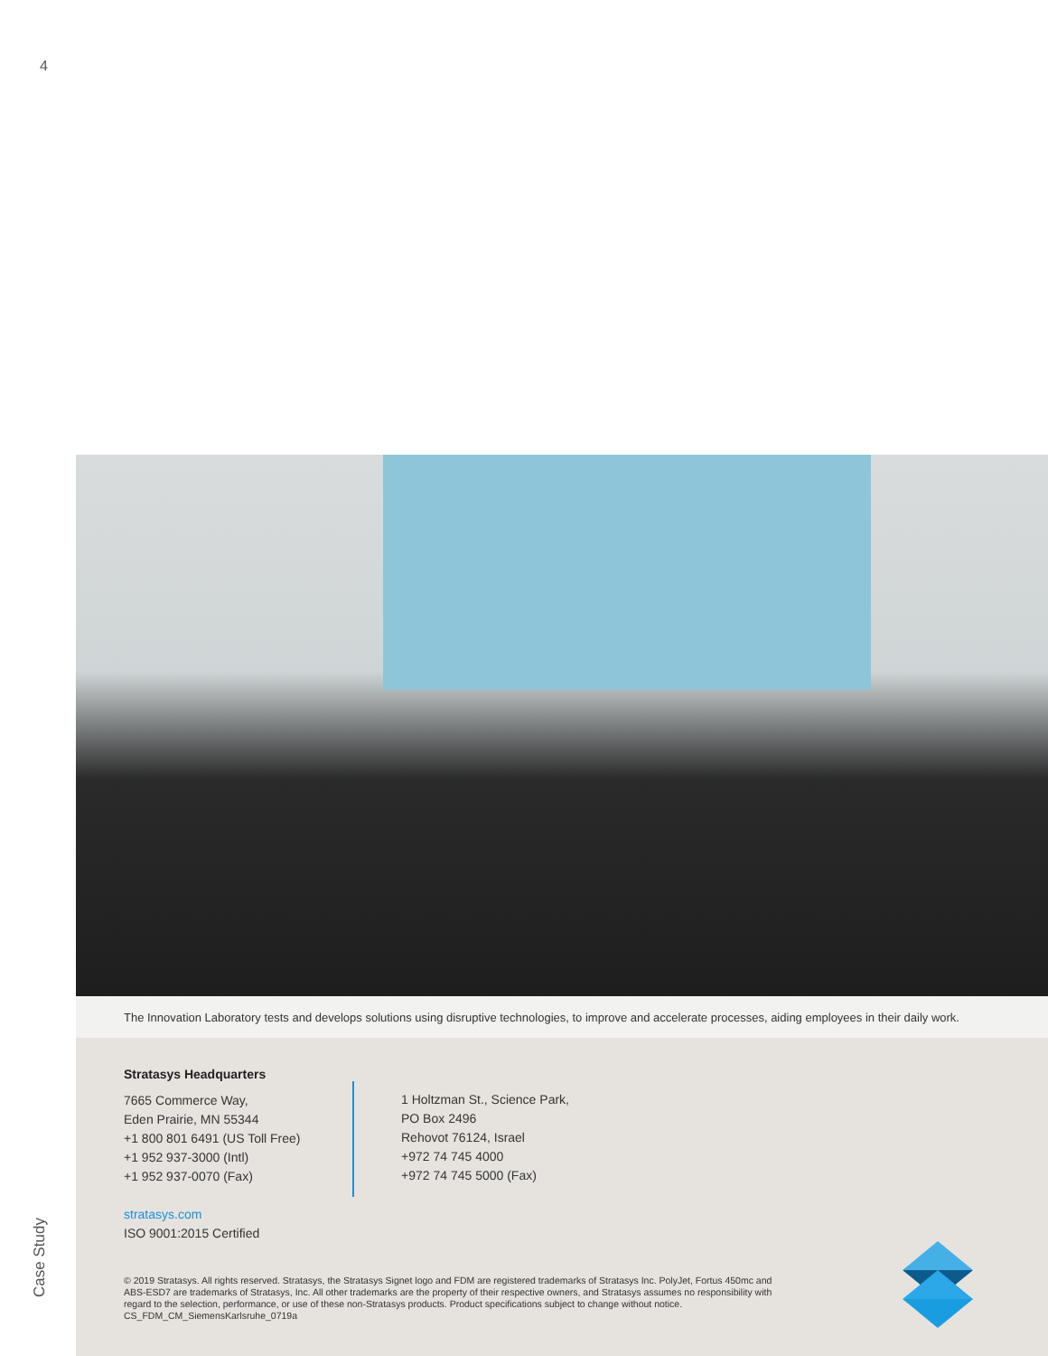4
Case Study
The Innovation Laboratory tests and develops solutions using disruptive technologies, to improve and accelerate processes, aiding employees in their daily work.
Stratasys Headquarters
7665 Commerce Way,
Eden Prairie, MN 55344
+1 800 801 6491 (US Toll Free)
+1 952 937-3000 (Intl)
+1 952 937-0070 (Fax)
stratasys.com
ISO 9001:2015 Certified
1 Holtzman St., Science Park,
PO Box 2496
Rehovot 76124, Israel
+972 74 745 4000
+972 74 745 5000 (Fax)
© 2019 Stratasys. All rights reserved. Stratasys, the Stratasys Signet logo and FDM are registered trademarks of Stratasys Inc. PolyJet, Fortus 450mc and ABS-ESD7 are trademarks of Stratasys, Inc. All other trademarks are the property of their respective owners, and Stratasys assumes no responsibility with regard to the selection, performance, or use of these non-Stratasys products. Product specifications subject to change without notice. CS_FDM_CM_SiemensKarlsruhe_0719a